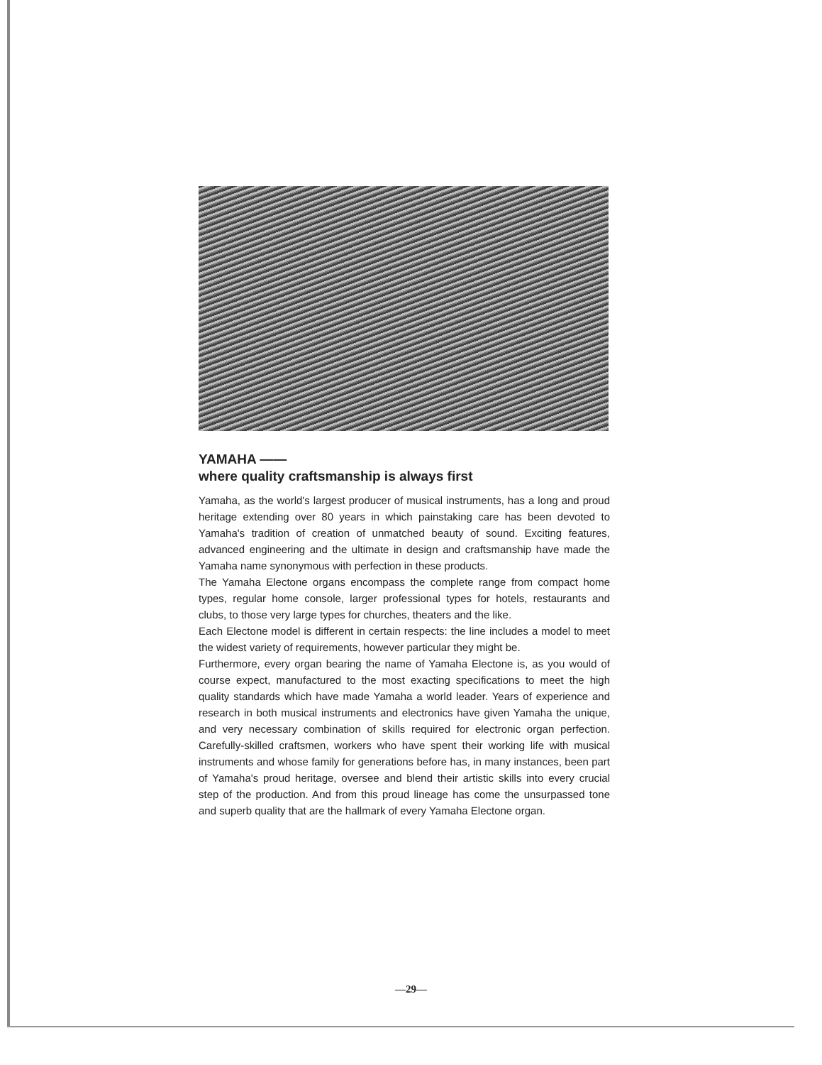YAMAHA ——
where quality craftsmanship is always first
Yamaha, as the world's largest producer of musical instruments, has a long and proud heritage extending over 80 years in which painstaking care has been devoted to Yamaha's tradition of creation of unmatched beauty of sound. Exciting features, advanced engineering and the ultimate in design and craftsmanship have made the Yamaha name synonymous with perfection in these products.
The Yamaha Electone organs encompass the complete range from compact home types, regular home console, larger professional types for hotels, restaurants and clubs, to those very large types for churches, theaters and the like.
Each Electone model is different in certain respects: the line includes a model to meet the widest variety of requirements, however particular they might be.
Furthermore, every organ bearing the name of Yamaha Electone is, as you would of course expect, manufactured to the most exacting specifications to meet the high quality standards which have made Yamaha a world leader. Years of experience and research in both musical instruments and electronics have given Yamaha the unique, and very necessary combination of skills required for electronic organ perfection. Carefully-skilled craftsmen, workers who have spent their working life with musical instruments and whose family for generations before has, in many instances, been part of Yamaha's proud heritage, oversee and blend their artistic skills into every crucial step of the production. And from this proud lineage has come the unsurpassed tone and superb quality that are the hallmark of every Yamaha Electone organ.
—29—